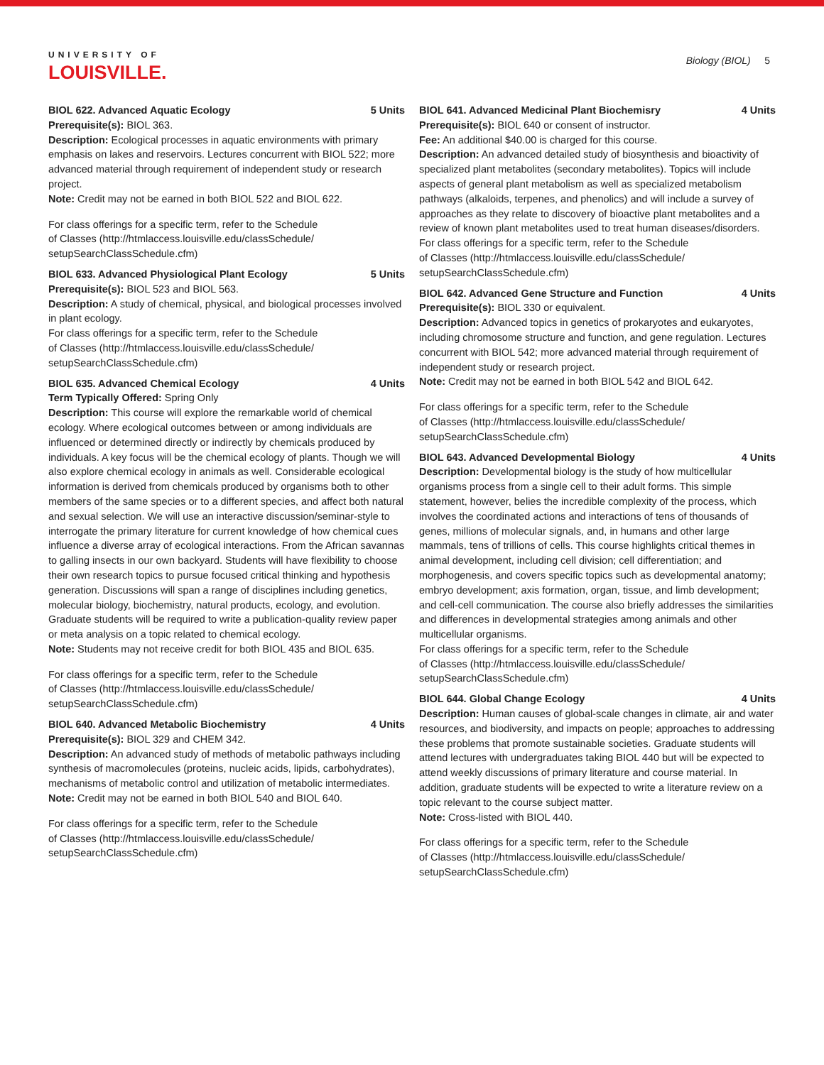UNIVERSITY OF
LOUISVILLE.
Biology (BIOL) 5
BIOL 622. Advanced Aquatic Ecology 5 Units
Prerequisite(s): BIOL 363.
Description: Ecological processes in aquatic environments with primary emphasis on lakes and reservoirs. Lectures concurrent with BIOL 522; more advanced material through requirement of independent study or research project.
Note: Credit may not be earned in both BIOL 522 and BIOL 622.
For class offerings for a specific term, refer to the Schedule
of Classes (http://htmlaccess.louisville.edu/classSchedule/
setupSearchClassSchedule.cfm)
BIOL 633. Advanced Physiological Plant Ecology 5 Units
Prerequisite(s): BIOL 523 and BIOL 563.
Description: A study of chemical, physical, and biological processes involved in plant ecology.
For class offerings for a specific term, refer to the Schedule
of Classes (http://htmlaccess.louisville.edu/classSchedule/
setupSearchClassSchedule.cfm)
BIOL 635. Advanced Chemical Ecology 4 Units
Term Typically Offered: Spring Only
Description: This course will explore the remarkable world of chemical ecology. Where ecological outcomes between or among individuals are influenced or determined directly or indirectly by chemicals produced by individuals. A key focus will be the chemical ecology of plants. Though we will also explore chemical ecology in animals as well. Considerable ecological information is derived from chemicals produced by organisms both to other members of the same species or to a different species, and affect both natural and sexual selection. We will use an interactive discussion/seminar-style to interrogate the primary literature for current knowledge of how chemical cues influence a diverse array of ecological interactions. From the African savannas to galling insects in our own backyard. Students will have flexibility to choose their own research topics to pursue focused critical thinking and hypothesis generation. Discussions will span a range of disciplines including genetics, molecular biology, biochemistry, natural products, ecology, and evolution. Graduate students will be required to write a publication-quality review paper or meta analysis on a topic related to chemical ecology.
Note: Students may not receive credit for both BIOL 435 and BIOL 635.
For class offerings for a specific term, refer to the Schedule
of Classes (http://htmlaccess.louisville.edu/classSchedule/
setupSearchClassSchedule.cfm)
BIOL 640. Advanced Metabolic Biochemistry 4 Units
Prerequisite(s): BIOL 329 and CHEM 342.
Description: An advanced study of methods of metabolic pathways including synthesis of macromolecules (proteins, nucleic acids, lipids, carbohydrates), mechanisms of metabolic control and utilization of metabolic intermediates.
Note: Credit may not be earned in both BIOL 540 and BIOL 640.
For class offerings for a specific term, refer to the Schedule
of Classes (http://htmlaccess.louisville.edu/classSchedule/
setupSearchClassSchedule.cfm)
BIOL 641. Advanced Medicinal Plant Biochemisry 4 Units
Prerequisite(s): BIOL 640 or consent of instructor.
Fee: An additional $40.00 is charged for this course.
Description: An advanced detailed study of biosynthesis and bioactivity of specialized plant metabolites (secondary metabolites). Topics will include aspects of general plant metabolism as well as specialized metabolism pathways (alkaloids, terpenes, and phenolics) and will include a survey of approaches as they relate to discovery of bioactive plant metabolites and a review of known plant metabolites used to treat human diseases/disorders.
For class offerings for a specific term, refer to the Schedule
of Classes (http://htmlaccess.louisville.edu/classSchedule/
setupSearchClassSchedule.cfm)
BIOL 642. Advanced Gene Structure and Function 4 Units
Prerequisite(s): BIOL 330 or equivalent.
Description: Advanced topics in genetics of prokaryotes and eukaryotes, including chromosome structure and function, and gene regulation. Lectures concurrent with BIOL 542; more advanced material through requirement of independent study or research project.
Note: Credit may not be earned in both BIOL 542 and BIOL 642.
For class offerings for a specific term, refer to the Schedule
of Classes (http://htmlaccess.louisville.edu/classSchedule/
setupSearchClassSchedule.cfm)
BIOL 643. Advanced Developmental Biology 4 Units
Description: Developmental biology is the study of how multicellular organisms process from a single cell to their adult forms. This simple statement, however, belies the incredible complexity of the process, which involves the coordinated actions and interactions of tens of thousands of genes, millions of molecular signals, and, in humans and other large mammals, tens of trillions of cells. This course highlights critical themes in animal development, including cell division; cell differentiation; and morphogenesis, and covers specific topics such as developmental anatomy; embryo development; axis formation, organ, tissue, and limb development; and cell-cell communication. The course also briefly addresses the similarities and differences in developmental strategies among animals and other multicellular organisms.
For class offerings for a specific term, refer to the Schedule
of Classes (http://htmlaccess.louisville.edu/classSchedule/
setupSearchClassSchedule.cfm)
BIOL 644. Global Change Ecology 4 Units
Description: Human causes of global-scale changes in climate, air and water resources, and biodiversity, and impacts on people; approaches to addressing these problems that promote sustainable societies. Graduate students will attend lectures with undergraduates taking BIOL 440 but will be expected to attend weekly discussions of primary literature and course material. In addition, graduate students will be expected to write a literature review on a topic relevant to the course subject matter.
Note: Cross-listed with BIOL 440.
For class offerings for a specific term, refer to the Schedule
of Classes (http://htmlaccess.louisville.edu/classSchedule/
setupSearchClassSchedule.cfm)